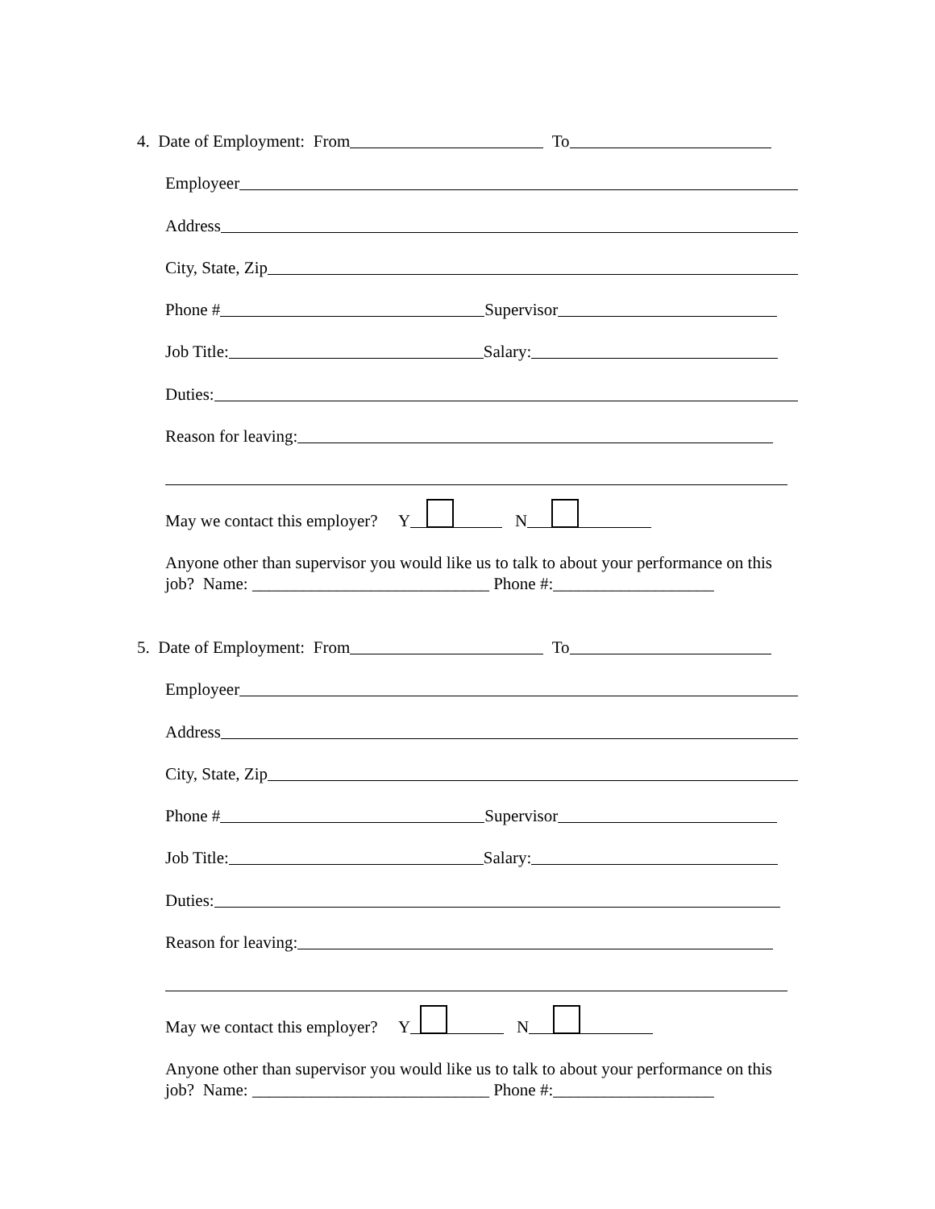4. Date of Employment: From To
Employeer
Address
City, State, Zip
Phone # Supervisor
Job Title: Salary:
Duties:
Reason for leaving:
May we contact this employer? Y N
Anyone other than supervisor you would like us to talk to about your performance on this job? Name: ____________________________ Phone #:___________________
5. Date of Employment: From To
Employeer
Address
City, State, Zip
Phone # Supervisor
Job Title: Salary:
Duties:
Reason for leaving:
May we contact this employer? Y N
Anyone other than supervisor you would like us to talk to about your performance on this job? Name: ____________________________ Phone #:___________________